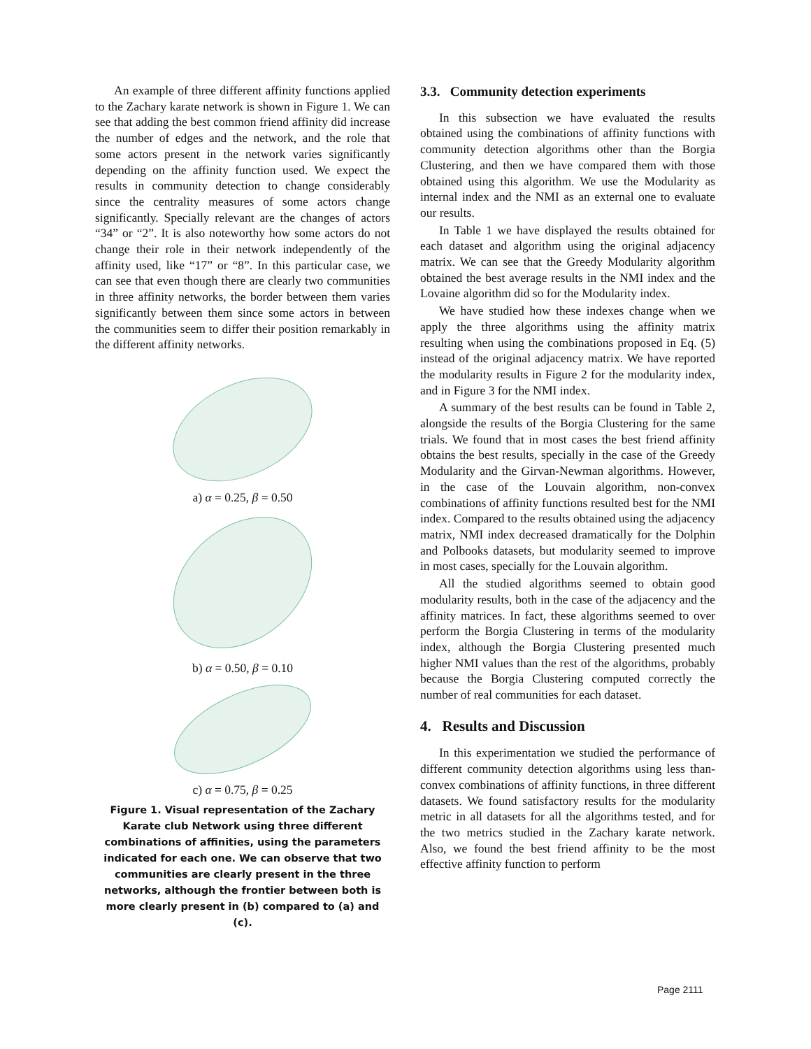An example of three different affinity functions applied to the Zachary karate network is shown in Figure 1. We can see that adding the best common friend affinity did increase the number of edges and the network, and the role that some actors present in the network varies significantly depending on the affinity function used. We expect the results in community detection to change considerably since the centrality measures of some actors change significantly. Specially relevant are the changes of actors “34” or “2”. It is also noteworthy how some actors do not change their role in their network independently of the affinity used, like “17” or “8”. In this particular case, we can see that even though there are clearly two communities in three affinity networks, the border between them varies significantly between them since some actors in between the communities seem to differ their position remarkably in the different affinity networks.
a) α = 0.25, β = 0.50
b) α = 0.50, β = 0.10
c) α = 0.75, β = 0.25
Figure 1. Visual representation of the Zachary Karate club Network using three different combinations of affinities, using the parameters indicated for each one. We can observe that two communities are clearly present in the three networks, although the frontier between both is more clearly present in (b) compared to (a) and (c).
3.3. Community detection experiments
In this subsection we have evaluated the results obtained using the combinations of affinity functions with community detection algorithms other than the Borgia Clustering, and then we have compared them with those obtained using this algorithm. We use the Modularity as internal index and the NMI as an external one to evaluate our results.
In Table 1 we have displayed the results obtained for each dataset and algorithm using the original adjacency matrix. We can see that the Greedy Modularity algorithm obtained the best average results in the NMI index and the Lovaine algorithm did so for the Modularity index.
We have studied how these indexes change when we apply the three algorithms using the affinity matrix resulting when using the combinations proposed in Eq. (5) instead of the original adjacency matrix. We have reported the modularity results in Figure 2 for the modularity index, and in Figure 3 for the NMI index.
A summary of the best results can be found in Table 2, alongside the results of the Borgia Clustering for the same trials. We found that in most cases the best friend affinity obtains the best results, specially in the case of the Greedy Modularity and the Girvan-Newman algorithms. However, in the case of the Louvain algorithm, non-convex combinations of affinity functions resulted best for the NMI index. Compared to the results obtained using the adjacency matrix, NMI index decreased dramatically for the Dolphin and Polbooks datasets, but modularity seemed to improve in most cases, specially for the Louvain algorithm.
All the studied algorithms seemed to obtain good modularity results, both in the case of the adjacency and the affinity matrices. In fact, these algorithms seemed to over perform the Borgia Clustering in terms of the modularity index, although the Borgia Clustering presented much higher NMI values than the rest of the algorithms, probably because the Borgia Clustering computed correctly the number of real communities for each dataset.
4. Results and Discussion
In this experimentation we studied the performance of different community detection algorithms using less than-convex combinations of affinity functions, in three different datasets. We found satisfactory results for the modularity metric in all datasets for all the algorithms tested, and for the two metrics studied in the Zachary karate network. Also, we found the best friend affinity to be the most effective affinity function to perform
Page 2111